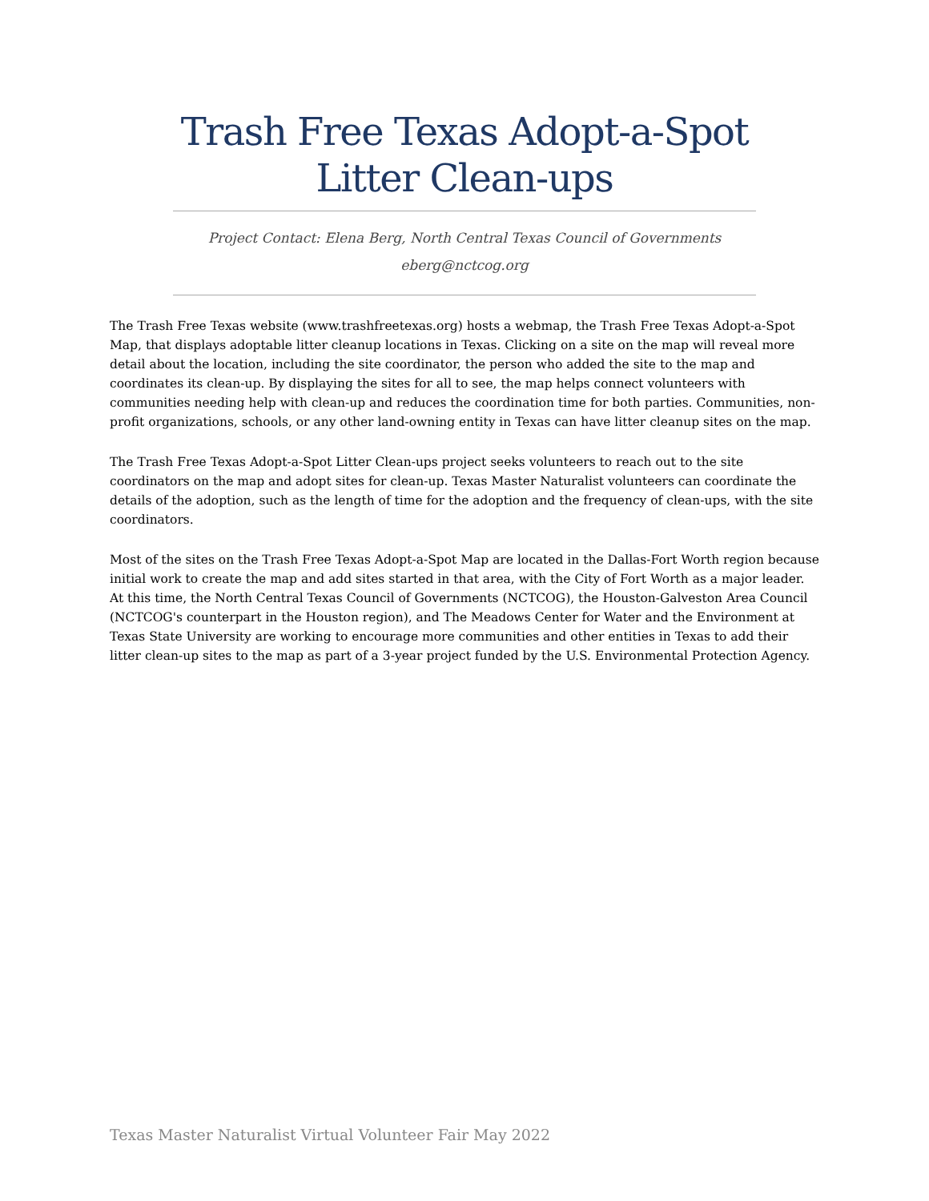Trash Free Texas Adopt-a-Spot Litter Clean-ups
Project Contact: Elena Berg, North Central Texas Council of Governments
eberg@nctcog.org
The Trash Free Texas website (www.trashfreetexas.org) hosts a webmap, the Trash Free Texas Adopt-a-Spot Map, that displays adoptable litter cleanup locations in Texas. Clicking on a site on the map will reveal more detail about the location, including the site coordinator, the person who added the site to the map and coordinates its clean-up. By displaying the sites for all to see, the map helps connect volunteers with communities needing help with clean-up and reduces the coordination time for both parties. Communities, non-profit organizations, schools, or any other land-owning entity in Texas can have litter cleanup sites on the map.
The Trash Free Texas Adopt-a-Spot Litter Clean-ups project seeks volunteers to reach out to the site coordinators on the map and adopt sites for clean-up. Texas Master Naturalist volunteers can coordinate the details of the adoption, such as the length of time for the adoption and the frequency of clean-ups, with the site coordinators.
Most of the sites on the Trash Free Texas Adopt-a-Spot Map are located in the Dallas-Fort Worth region because initial work to create the map and add sites started in that area, with the City of Fort Worth as a major leader. At this time, the North Central Texas Council of Governments (NCTCOG), the Houston-Galveston Area Council (NCTCOG's counterpart in the Houston region), and The Meadows Center for Water and the Environment at Texas State University are working to encourage more communities and other entities in Texas to add their litter clean-up sites to the map as part of a 3-year project funded by the U.S. Environmental Protection Agency.
Texas Master Naturalist Virtual Volunteer Fair May 2022